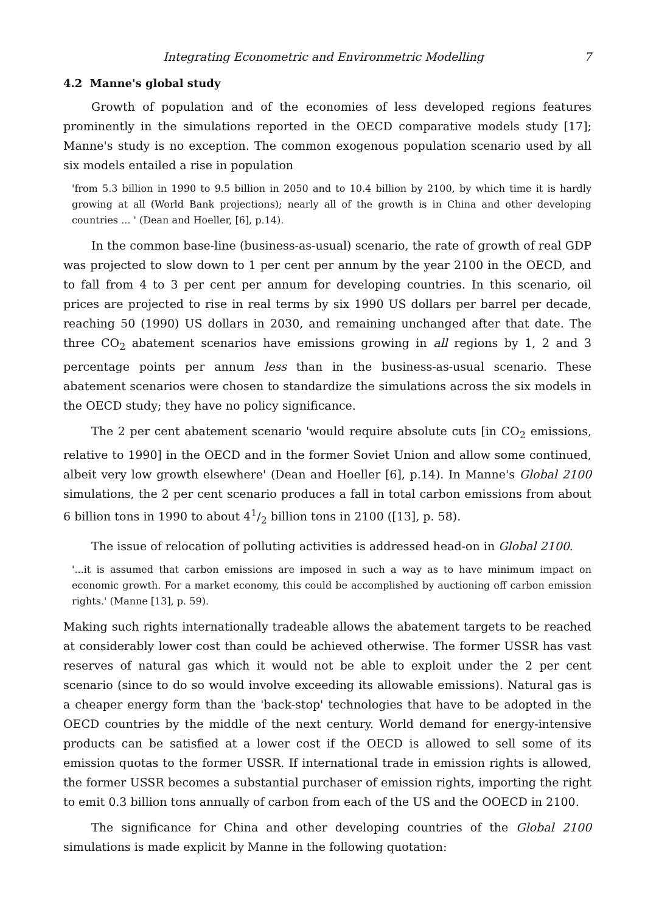Integrating Econometric and Environmetric Modelling 7
4.2 Manne's global study
Growth of population and of the economies of less developed regions features prominently in the simulations reported in the OECD comparative models study [17]; Manne's study is no exception. The common exogenous population scenario used by all six models entailed a rise in population
'from 5.3 billion in 1990 to 9.5 billion in 2050 and to 10.4 billion by 2100, by which time it is hardly growing at all (World Bank projections); nearly all of the growth is in China and other developing countries ... ' (Dean and Hoeller, [6], p.14).
In the common base-line (business-as-usual) scenario, the rate of growth of real GDP was projected to slow down to 1 per cent per annum by the year 2100 in the OECD, and to fall from 4 to 3 per cent per annum for developing countries. In this scenario, oil prices are projected to rise in real terms by six 1990 US dollars per barrel per decade, reaching 50 (1990) US dollars in 2030, and remaining unchanged after that date. The three CO<sub>2</sub> abatement scenarios have emissions growing in all regions by 1, 2 and 3 percentage points per annum less than in the business-as-usual scenario. These abatement scenarios were chosen to standardize the simulations across the six models in the OECD study; they have no policy significance.
The 2 per cent abatement scenario 'would require absolute cuts [in CO<sub>2</sub> emissions, relative to 1990] in the OECD and in the former Soviet Union and allow some continued, albeit very low growth elsewhere' (Dean and Hoeller [6], p.14). In Manne's Global 2100 simulations, the 2 per cent scenario produces a fall in total carbon emissions from about 6 billion tons in 1990 to about 41/2 billion tons in 2100 ([13], p. 58).
The issue of relocation of polluting activities is addressed head-on in Global 2100.
'...it is assumed that carbon emissions are imposed in such a way as to have minimum impact on economic growth. For a market economy, this could be accomplished by auctioning off carbon emission rights.' (Manne [13], p. 59).
Making such rights internationally tradeable allows the abatement targets to be reached at considerably lower cost than could be achieved otherwise. The former USSR has vast reserves of natural gas which it would not be able to exploit under the 2 per cent scenario (since to do so would involve exceeding its allowable emissions). Natural gas is a cheaper energy form than the 'back-stop' technologies that have to be adopted in the OECD countries by the middle of the next century. World demand for energy-intensive products can be satisfied at a lower cost if the OECD is allowed to sell some of its emission quotas to the former USSR. If international trade in emission rights is allowed, the former USSR becomes a substantial purchaser of emission rights, importing the right to emit 0.3 billion tons annually of carbon from each of the US and the OOECD in 2100.
The significance for China and other developing countries of the Global 2100 simulations is made explicit by Manne in the following quotation: